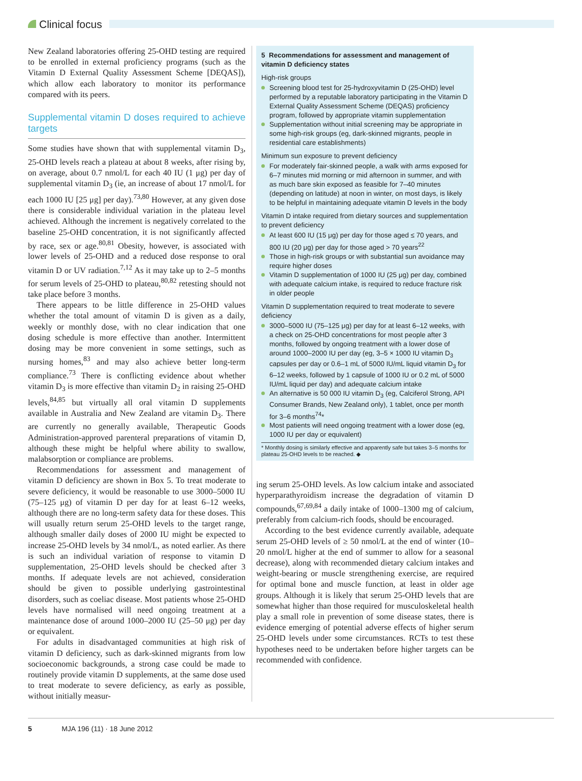Clinical focus
New Zealand laboratories offering 25-OHD testing are required to be enrolled in external proficiency programs (such as the Vitamin D External Quality Assessment Scheme [DEQAS]), which allow each laboratory to monitor its performance compared with its peers.
Supplemental vitamin D doses required to achieve targets
Some studies have shown that with supplemental vitamin D<sub>3</sub>, 25-OHD levels reach a plateau at about 8 weeks, after rising by, on average, about 0.7 nmol/L for each 40 IU (1 μg) per day of supplemental vitamin D<sub>3</sub> (ie, an increase of about 17 nmol/L for each 1000 IU [25 μg] per day).<sup>73,80</sup> However, at any given dose there is considerable individual variation in the plateau level achieved. Although the increment is negatively correlated to the baseline 25-OHD concentration, it is not significantly affected by race, sex or age.<sup>80,81</sup> Obesity, however, is associated with lower levels of 25-OHD and a reduced dose response to oral vitamin D or UV radiation.<sup>7,12</sup> As it may take up to 2–5 months for serum levels of 25-OHD to plateau,<sup>80,82</sup> retesting should not take place before 3 months.
There appears to be little difference in 25-OHD values whether the total amount of vitamin D is given as a daily, weekly or monthly dose, with no clear indication that one dosing schedule is more effective than another. Intermittent dosing may be more convenient in some settings, such as nursing homes,<sup>83</sup> and may also achieve better long-term compliance.<sup>73</sup> There is conflicting evidence about whether vitamin D<sub>3</sub> is more effective than vitamin D<sub>2</sub> in raising 25-OHD levels,<sup>84,85</sup> but virtually all oral vitamin D supplements available in Australia and New Zealand are vitamin D<sub>3</sub>. There are currently no generally available, Therapeutic Goods Administration-approved parenteral preparations of vitamin D, although these might be helpful where ability to swallow, malabsorption or compliance are problems.
Recommendations for assessment and management of vitamin D deficiency are shown in Box 5. To treat moderate to severe deficiency, it would be reasonable to use 3000–5000 IU (75–125 μg) of vitamin D per day for at least 6–12 weeks, although there are no long-term safety data for these doses. This will usually return serum 25-OHD levels to the target range, although smaller daily doses of 2000 IU might be expected to increase 25-OHD levels by 34 nmol/L, as noted earlier. As there is such an individual variation of response to vitamin D supplementation, 25-OHD levels should be checked after 3 months. If adequate levels are not achieved, consideration should be given to possible underlying gastrointestinal disorders, such as coeliac disease. Most patients whose 25-OHD levels have normalised will need ongoing treatment at a maintenance dose of around 1000–2000 IU (25–50 μg) per day or equivalent.
For adults in disadvantaged communities at high risk of vitamin D deficiency, such as dark-skinned migrants from low socioeconomic backgrounds, a strong case could be made to routinely provide vitamin D supplements, at the same dose used to treat moderate to severe deficiency, as early as possible, without initially measur-
5 Recommendations for assessment and management of vitamin D deficiency states
High-risk groups
Screening blood test for 25-hydroxyvitamin D (25-OHD) level performed by a reputable laboratory participating in the Vitamin D External Quality Assessment Scheme (DEQAS) proficiency program, followed by appropriate vitamin supplementation
Supplementation without initial screening may be appropriate in some high-risk groups (eg, dark-skinned migrants, people in residential care establishments)
Minimum sun exposure to prevent deficiency
For moderately fair-skinned people, a walk with arms exposed for 6–7 minutes mid morning or mid afternoon in summer, and with as much bare skin exposed as feasible for 7–40 minutes (depending on latitude) at noon in winter, on most days, is likely to be helpful in maintaining adequate vitamin D levels in the body
Vitamin D intake required from dietary sources and supplementation to prevent deficiency
At least 600 IU (15 μg) per day for those aged ≤ 70 years, and 800 IU (20 μg) per day for those aged > 70 years<sup>22</sup>
Those in high-risk groups or with substantial sun avoidance may require higher doses
Vitamin D supplementation of 1000 IU (25 μg) per day, combined with adequate calcium intake, is required to reduce fracture risk in older people
Vitamin D supplementation required to treat moderate to severe deficiency
3000–5000 IU (75–125 μg) per day for at least 6–12 weeks, with a check on 25-OHD concentrations for most people after 3 months, followed by ongoing treatment with a lower dose of around 1000–2000 IU per day (eg, 3–5 × 1000 IU vitamin D<sub>3</sub> capsules per day or 0.6–1 mL of 5000 IU/mL liquid vitamin D<sub>3</sub> for 6–12 weeks, followed by 1 capsule of 1000 IU or 0.2 mL of 5000 IU/mL liquid per day) and adequate calcium intake
An alternative is 50 000 IU vitamin D<sub>3</sub> (eg, Calciferol Strong, API Consumer Brands, New Zealand only), 1 tablet, once per month for 3–6 months<sup>74</sup>*
Most patients will need ongoing treatment with a lower dose (eg, 1000 IU per day or equivalent)
* Monthly dosing is similarly effective and apparently safe but takes 3–5 months for plateau 25-OHD levels to be reached. ◆
ing serum 25-OHD levels. As low calcium intake and associated hyperparathyroidism increase the degradation of vitamin D compounds,<sup>67,69,84</sup> a daily intake of 1000–1300 mg of calcium, preferably from calcium-rich foods, should be encouraged.
According to the best evidence currently available, adequate serum 25-OHD levels of ≥ 50 nmol/L at the end of winter (10–20 nmol/L higher at the end of summer to allow for a seasonal decrease), along with recommended dietary calcium intakes and weight-bearing or muscle strengthening exercise, are required for optimal bone and muscle function, at least in older age groups. Although it is likely that serum 25-OHD levels that are somewhat higher than those required for musculoskeletal health play a small role in prevention of some disease states, there is evidence emerging of potential adverse effects of higher serum 25-OHD levels under some circumstances. RCTs to test these hypotheses need to be undertaken before higher targets can be recommended with confidence.
5 MJA 196 (11) · 18 June 2012